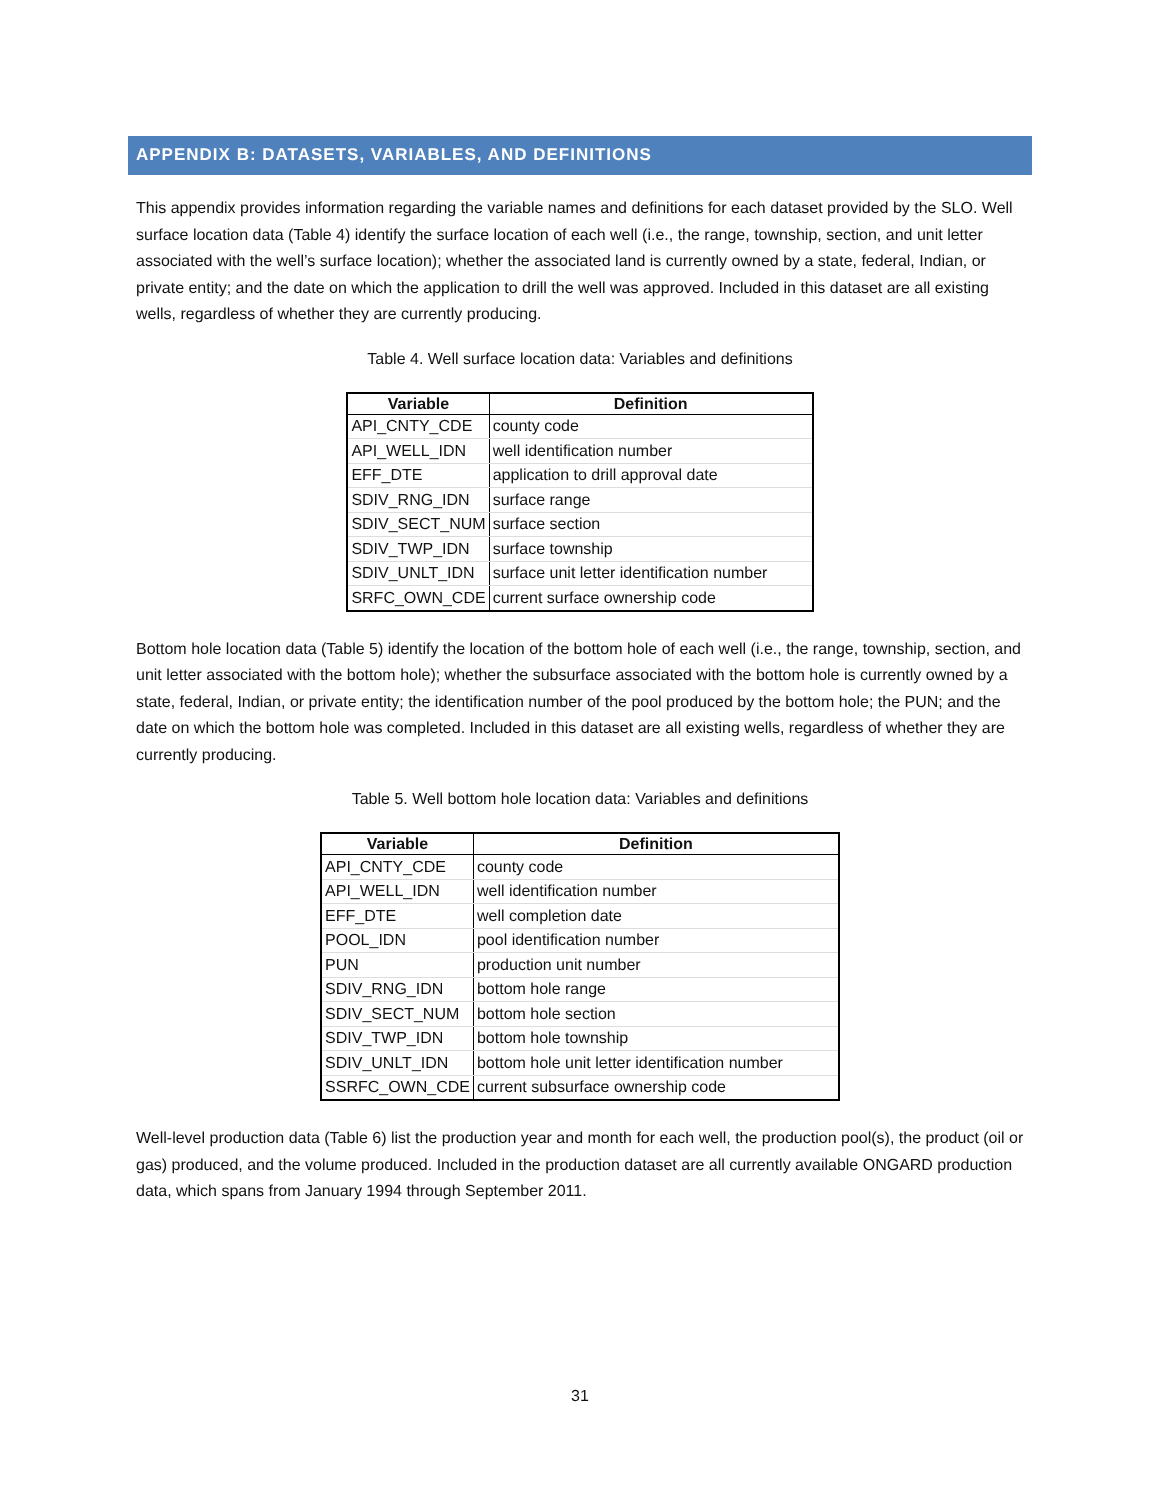APPENDIX B: DATASETS, VARIABLES, AND DEFINITIONS
This appendix provides information regarding the variable names and definitions for each dataset provided by the SLO. Well surface location data (Table 4) identify the surface location of each well (i.e., the range, township, section, and unit letter associated with the well’s surface location); whether the associated land is currently owned by a state, federal, Indian, or private entity; and the date on which the application to drill the well was approved. Included in this dataset are all existing wells, regardless of whether they are currently producing.
Table 4. Well surface location data: Variables and definitions
| Variable | Definition |
| --- | --- |
| API_CNTY_CDE | county code |
| API_WELL_IDN | well identification number |
| EFF_DTE | application to drill approval date |
| SDIV_RNG_IDN | surface range |
| SDIV_SECT_NUM | surface section |
| SDIV_TWP_IDN | surface township |
| SDIV_UNLT_IDN | surface unit letter identification number |
| SRFC_OWN_CDE | current surface ownership code |
Bottom hole location data (Table 5) identify the location of the bottom hole of each well (i.e., the range, township, section, and unit letter associated with the bottom hole); whether the subsurface associated with the bottom hole is currently owned by a state, federal, Indian, or private entity; the identification number of the pool produced by the bottom hole; the PUN; and the date on which the bottom hole was completed. Included in this dataset are all existing wells, regardless of whether they are currently producing.
Table 5. Well bottom hole location data: Variables and definitions
| Variable | Definition |
| --- | --- |
| API_CNTY_CDE | county code |
| API_WELL_IDN | well identification number |
| EFF_DTE | well completion date |
| POOL_IDN | pool identification number |
| PUN | production unit number |
| SDIV_RNG_IDN | bottom hole range |
| SDIV_SECT_NUM | bottom hole section |
| SDIV_TWP_IDN | bottom hole township |
| SDIV_UNLT_IDN | bottom hole unit letter identification number |
| SSRFC_OWN_CDE | current subsurface ownership code |
Well-level production data (Table 6) list the production year and month for each well, the production pool(s), the product (oil or gas) produced, and the volume produced. Included in the production dataset are all currently available ONGARD production data, which spans from January 1994 through September 2011.
31